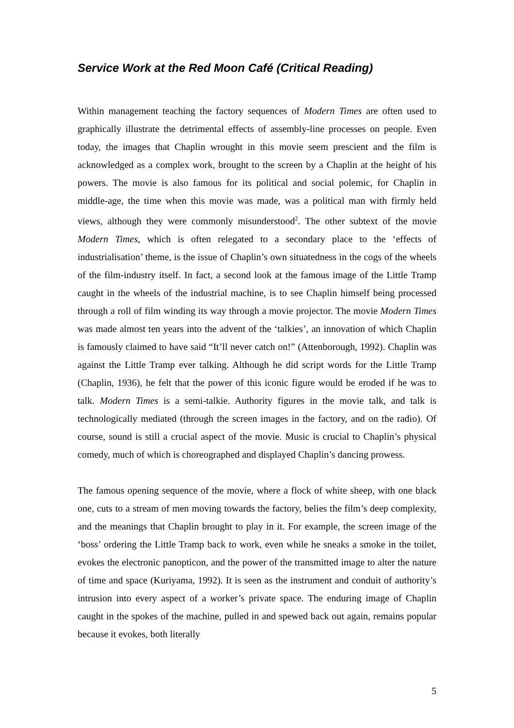Service Work at the Red Moon Café (Critical Reading)
Within management teaching the factory sequences of Modern Times are often used to graphically illustrate the detrimental effects of assembly-line processes on people. Even today, the images that Chaplin wrought in this movie seem prescient and the film is acknowledged as a complex work, brought to the screen by a Chaplin at the height of his powers. The movie is also famous for its political and social polemic, for Chaplin in middle-age, the time when this movie was made, was a political man with firmly held views, although they were commonly misunderstood<sup>2</sup>. The other subtext of the movie Modern Times, which is often relegated to a secondary place to the ‘effects of industrialisation’ theme, is the issue of Chaplin’s own situatedness in the cogs of the wheels of the film-industry itself. In fact, a second look at the famous image of the Little Tramp caught in the wheels of the industrial machine, is to see Chaplin himself being processed through a roll of film winding its way through a movie projector. The movie Modern Times was made almost ten years into the advent of the ‘talkies’, an innovation of which Chaplin is famously claimed to have said “It’ll never catch on!” (Attenborough, 1992). Chaplin was against the Little Tramp ever talking. Although he did script words for the Little Tramp (Chaplin, 1936), he felt that the power of this iconic figure would be eroded if he was to talk. Modern Times is a semi-talkie. Authority figures in the movie talk, and talk is technologically mediated (through the screen images in the factory, and on the radio). Of course, sound is still a crucial aspect of the movie. Music is crucial to Chaplin’s physical comedy, much of which is choreographed and displayed Chaplin’s dancing prowess.
The famous opening sequence of the movie, where a flock of white sheep, with one black one, cuts to a stream of men moving towards the factory, belies the film’s deep complexity, and the meanings that Chaplin brought to play in it. For example, the screen image of the ‘boss’ ordering the Little Tramp back to work, even while he sneaks a smoke in the toilet, evokes the electronic panopticon, and the power of the transmitted image to alter the nature of time and space (Kuriyama, 1992). It is seen as the instrument and conduit of authority’s intrusion into every aspect of a worker’s private space. The enduring image of Chaplin caught in the spokes of the machine, pulled in and spewed back out again, remains popular because it evokes, both literally
5